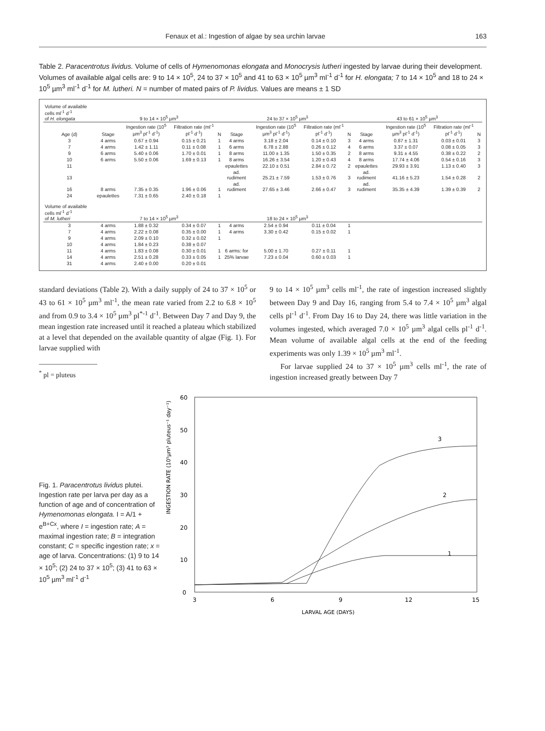Fenaux et al.: Ingestion of algae by sea urchin larvae 163
Table 2. Paracentrotus lividus. Volume of cells of Hymenomonas elongata and Monocrysis lutheri ingested by larvae during their development. Volumes of available algal cells are: 9 to 14 × 10<sup>5</sup>, 24 to 37 × 10<sup>5</sup> and 41 to 63 × 10<sup>5</sup> µm<sup>3</sup> ml<sup>-1</sup> d<sup>-1</sup> for H. elongata; 7 to 14 × 10<sup>5</sup> and 18 to 24 × 10<sup>5</sup> µm<sup>3</sup> ml<sup>-1</sup> d<sup>-1</sup> for M. lutheri. N = number of mated pairs of P. lividus. Values are means ± 1 SD
| Volume of available cells ml<sup>-1</sup> d<sup>-1</sup> of H. elongata | 9 to 14 × 10<sup>5</sup> µm<sup>3</sup> | | | | 24 to 37 × 10<sup>5</sup> µm<sup>3</sup> | | | | 43 to 61 × 10<sup>5</sup> µm<sup>3</sup> | | | |
| Age (d) | Stage | Ingestion rate (10<sup>5</sup> µm<sup>3</sup> pl<sup>-1</sup> d<sup>-1</sup>) | Filtration rate (ml<sup>-1</sup> pl<sup>-1</sup> d<sup>-1</sup>) | N | Stage | Ingestion rate (10<sup>5</sup> µm<sup>3</sup> pl<sup>-1</sup> d<sup>-1</sup>) | Filtration rate (ml<sup>-1</sup> pl<sup>-1</sup> d<sup>-1</sup>) | N | Stage | Ingestion rate (10<sup>5</sup> µm<sup>3</sup> pl<sup>-1</sup> d<sup>-1</sup>) | Filtration rate (ml<sup>-1</sup> pl<sup>-1</sup> d<sup>-1</sup>) | N |
| 3 | 4 arms | 0.67 ± 0.94 | 0.15 ± 0.21 | 1 | 4 arms | 3.18 ± 2.04 | 0.14 ± 0.10 | 3 | 4 arms | 0.87 ± 1.31 | 0.03 ± 0.01 | 3 |
| 7 | 4 arms | 1.42 ± 1.11 | 0.11 ± 0.08 | 1 | 6 arms | 6.78 ± 2.88 | 0.26 ± 0.12 | 4 | 6 arms | 3.37 ± 0.07 | 0.08 ± 0.05 | 3 |
| 9 | 6 arms | 5.40 ± 0.06 | 1.70 ± 0.01 | 1 | 8 arms | 11.00 ± 1.35 | 1.50 ± 0.35 | 2 | 8 arms | 9.31 ± 4.55 | 0.38 ± 0.22 | 2 |
| 10 | 6 arms | 5.50 ± 0.06 | 1.69 ± 0.13 | 1 | 8 arms | 16.26 ± 3.54 | 1.20 ± 0.43 | 4 | 8 arms | 17.74 ± 4.06 | 0.54 ± 0.16 | 3 |
| 11 | | | | | epaulettes | 22.10 ± 0.51 | 2.84 ± 0.72 | 2 | epaulettes | 29.93 ± 3.91 | 1.13 ± 0.40 | 3 |
| 13 | | | | | ad. rudiment | 25.21 ± 7.59 | 1.53 ± 0.76 | 3 | ad. rudiment | 41.16 ± 5.23 | 1.54 ± 0.28 | 2 |
| 16 | 8 arms | 7.35 ± 0.35 | 1.96 ± 0.06 | 1 | ad. rudiment | 27.65 ± 3.46 | 2.66 ± 0.47 | 3 | ad. rudiment | 35.35 ± 4.39 | 1.39 ± 0.39 | 2 |
| 24 | epaulettes | 7.31 ± 0.65 | 2.40 ± 0.18 | 1 | | | | | | | | |
| Volume of available cells ml<sup>-1</sup> d<sup>-1</sup> of M. lutheri | 7 to 14 × 10<sup>5</sup> µm<sup>3</sup> | | | | 18 to 24 × 10<sup>5</sup> µm<sup>3</sup> | | | | | | | |
| 3 | 4 arms | 1.88 ± 0.32 | 0.34 ± 0.07 | 1 | 4 arms | 2.54 ± 0.94 | 0.11 ± 0.04 | 1 | | | | |
| 7 | 4 arms | 2.22 ± 0.08 | 0.35 ± 0.00 | 1 | 4 arms | 3.30 ± 0.42 | 0.15 ± 0.02 | 1 | | | | |
| 9 | 4 arms | 2.09 ± 0.10 | 0.32 ± 0.02 | 1 | | | | | | | | |
| 10 | 4 arms | 1.84 ± 0.23 | 0.38 ± 0.07 | | | | | | | | | |
| 11 | 4 arms | 1.83 ± 0.08 | 0.30 ± 0.01 | 1 | 6 arms: for | 5.00 ± 1.70 | 0.27 ± 0.11 | 1 | | | | |
| 14 | 4 arms | 2.51 ± 0.28 | 0.33 ± 0.05 | 1 | 25% larvae | 7.23 ± 0.04 | 0.60 ± 0.03 | 1 | | | | |
| 31 | 4 arms | 2.40 ± 0.00 | 0.20 ± 0.01 | | | | | | | | | |
standard deviations (Table 2). With a daily supply of 24 to 37 × 10<sup>5</sup> or 43 to 61 × 10<sup>5</sup> µm<sup>3</sup> ml<sup>-1</sup>, the mean rate varied from 2.2 to 6.8 × 10<sup>5</sup> and from 0.9 to 3.4 × 10<sup>5</sup> µm<sup>3</sup> pl<sup>*-1</sup> d<sup>-1</sup>. Between Day 7 and Day 9, the mean ingestion rate increased until it reached a plateau which stabilized at a level that depended on the available quantity of algae (Fig. 1). For larvae supplied with
<sup>*</sup> pl = pluteus
9 to 14 × 10<sup>5</sup> µm<sup>3</sup> cells ml<sup>-1</sup>, the rate of ingestion increased slightly between Day 9 and Day 16, ranging from 5.4 to 7.4 × 10<sup>5</sup> µm<sup>3</sup> algal cells pl<sup>-1</sup> d<sup>-1</sup>. From Day 16 to Day 24, there was little variation in the volumes ingested, which averaged 7.0 × 10<sup>5</sup> µm<sup>3</sup> algal cells pl<sup>-1</sup> d<sup>-1</sup>. Mean volume of available algal cells at the end of the feeding experiments was only 1.39 × 10<sup>5</sup> µm<sup>3</sup> ml<sup>-1</sup>.
For larvae supplied 24 to 37 × 10<sup>5</sup> µm<sup>3</sup> cells ml<sup>-1</sup>, the rate of ingestion increased greatly between Day 7
Fig. 1. Paracentrotus lividus plutei. Ingestion rate per larva per day as a function of age and of concentration of Hymenomonas elongata. I = A/1 + e<sup>B+Cx</sup>, where I = ingestion rate; A = maximal ingestion rate; B = integration constant; C = specific ingestion rate; x = age of larva. Concentrations: (1) 9 to 14 × 10<sup>5</sup>; (2) 24 to 37 × 10<sup>5</sup>; (3) 41 to 63 × 10<sup>5</sup> µm<sup>3</sup> ml<sup>-1</sup> d<sup>-1</sup>
INGESTION RATE (10⁵µm³ pluteus⁻¹ day⁻¹)
60
50
40
30
20
10
0
3
6
9
12
15
LARVAL AGE (DAYS)
3
2
1